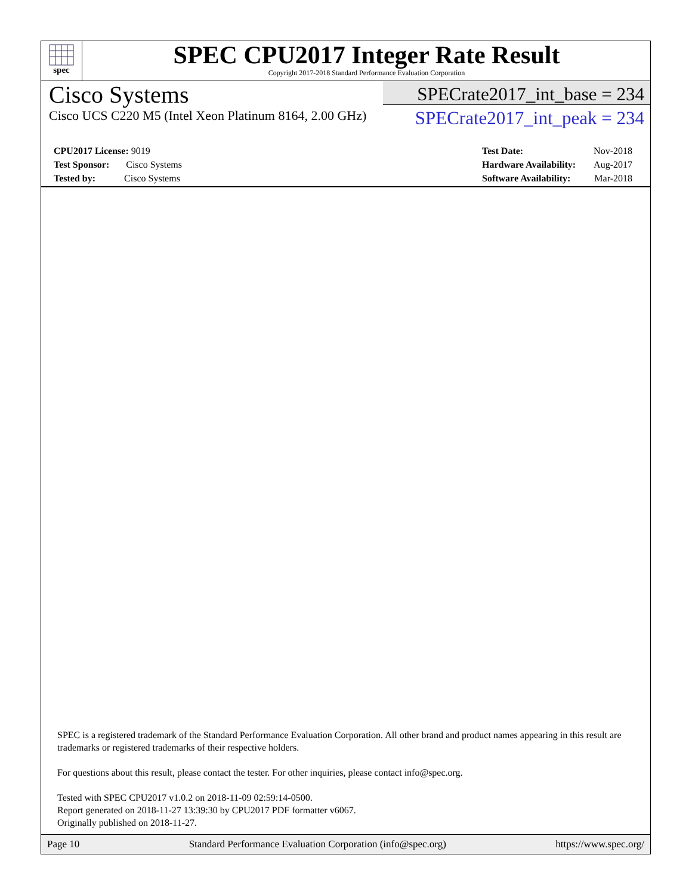spec
SPEC CPU2017 Integer Rate Result
Copyright 2017-2018 Standard Performance Evaluation Corporation
Cisco Systems
Cisco UCS C220 M5 (Intel Xeon Platinum 8164, 2.00 GHz)
SPECrate2017_int_base = 234
SPECrate2017_int_peak = 234
CPU2017 License: 9019
Test Sponsor: Cisco Systems
Tested by: Cisco Systems
Test Date: Nov-2018
Hardware Availability: Aug-2017
Software Availability: Mar-2018
SPEC is a registered trademark of the Standard Performance Evaluation Corporation. All other brand and product names appearing in this result are trademarks or registered trademarks of their respective holders.
For questions about this result, please contact the tester. For other inquiries, please contact info@spec.org.
Tested with SPEC CPU2017 v1.0.2 on 2018-11-09 02:59:14-0500.
Report generated on 2018-11-27 13:39:30 by CPU2017 PDF formatter v6067.
Originally published on 2018-11-27.
Page 10 Standard Performance Evaluation Corporation (info@spec.org) https://www.spec.org/